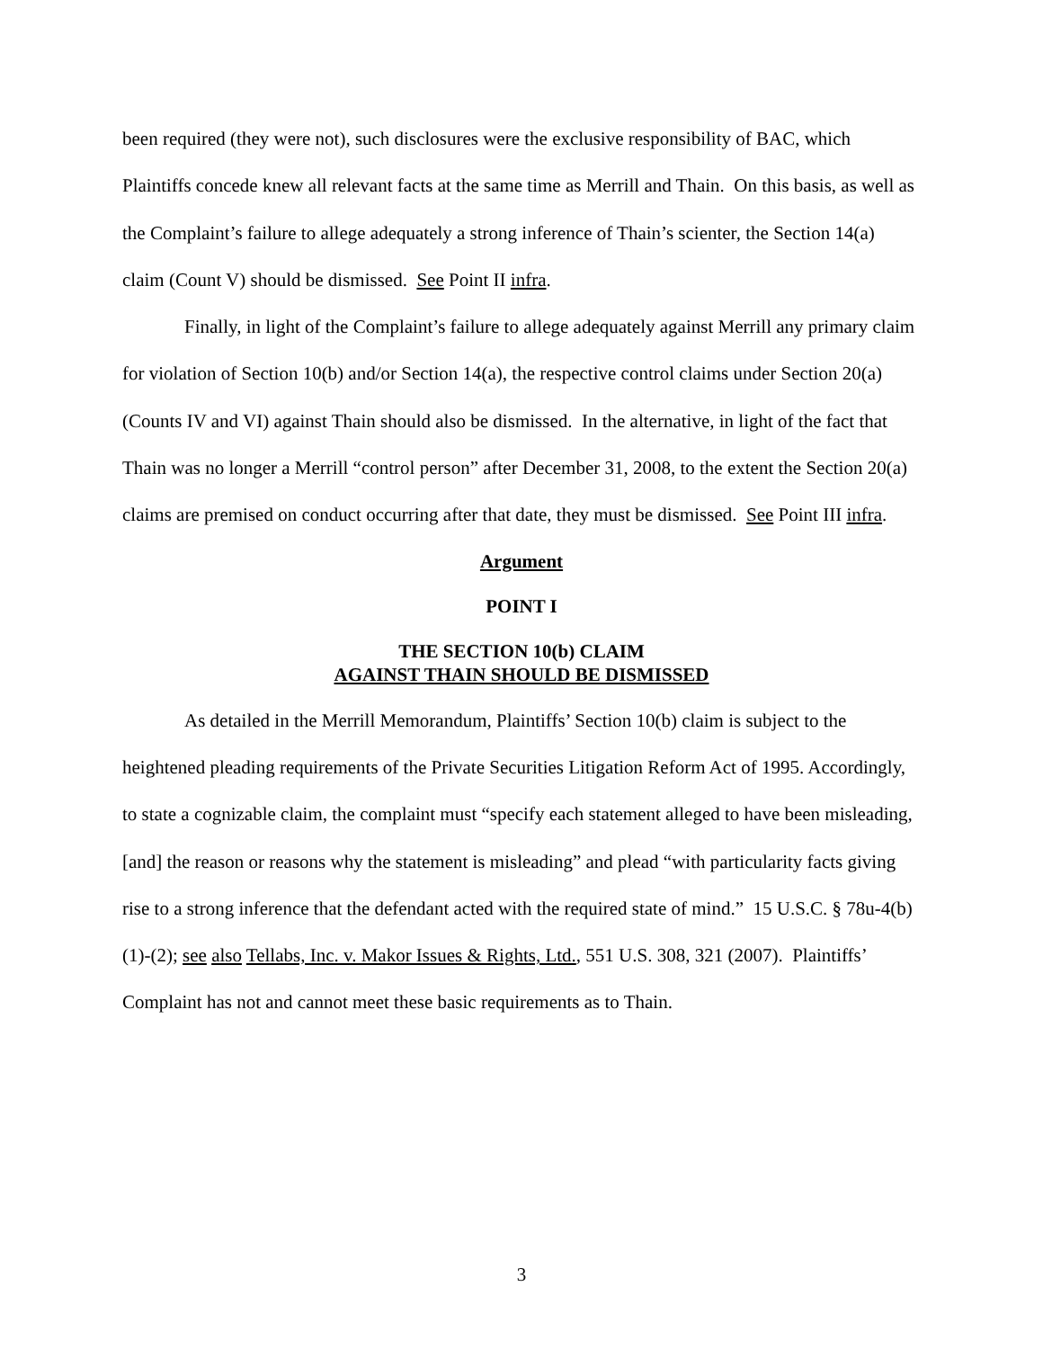been required (they were not), such disclosures were the exclusive responsibility of BAC, which Plaintiffs concede knew all relevant facts at the same time as Merrill and Thain. On this basis, as well as the Complaint’s failure to allege adequately a strong inference of Thain’s scienter, the Section 14(a) claim (Count V) should be dismissed. See Point II infra.
Finally, in light of the Complaint’s failure to allege adequately against Merrill any primary claim for violation of Section 10(b) and/or Section 14(a), the respective control claims under Section 20(a) (Counts IV and VI) against Thain should also be dismissed. In the alternative, in light of the fact that Thain was no longer a Merrill “control person” after December 31, 2008, to the extent the Section 20(a) claims are premised on conduct occurring after that date, they must be dismissed. See Point III infra.
Argument
POINT I
THE SECTION 10(b) CLAIM
AGAINST THAIN SHOULD BE DISMISSED
As detailed in the Merrill Memorandum, Plaintiffs’ Section 10(b) claim is subject to the heightened pleading requirements of the Private Securities Litigation Reform Act of 1995. Accordingly, to state a cognizable claim, the complaint must “specify each statement alleged to have been misleading, [and] the reason or reasons why the statement is misleading” and plead “with particularity facts giving rise to a strong inference that the defendant acted with the required state of mind.” 15 U.S.C. § 78u-4(b)(1)-(2); see also Tellabs, Inc. v. Makor Issues & Rights, Ltd., 551 U.S. 308, 321 (2007). Plaintiffs’ Complaint has not and cannot meet these basic requirements as to Thain.
3